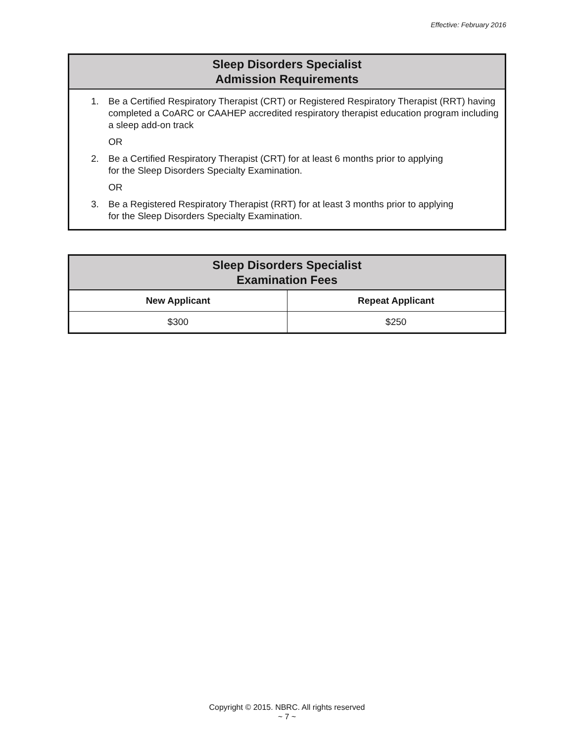Effective: February 2016
| Sleep Disorders Specialist Admission Requirements |
| --- |
| 1. Be a Certified Respiratory Therapist (CRT) or Registered Respiratory Therapist (RRT) having completed a CoARC or CAAHEP accredited respiratory therapist education program including a sleep add-on track OR 2. Be a Certified Respiratory Therapist (CRT) for at least 6 months prior to applying for the Sleep Disorders Specialty Examination. OR 3. Be a Registered Respiratory Therapist (RRT) for at least 3 months prior to applying for the Sleep Disorders Specialty Examination. |
| Sleep Disorders Specialist Examination Fees | |
| --- | --- |
| New Applicant | Repeat Applicant |
| $300 | $250 |
Copyright © 2015. NBRC. All rights reserved
~ 7 ~